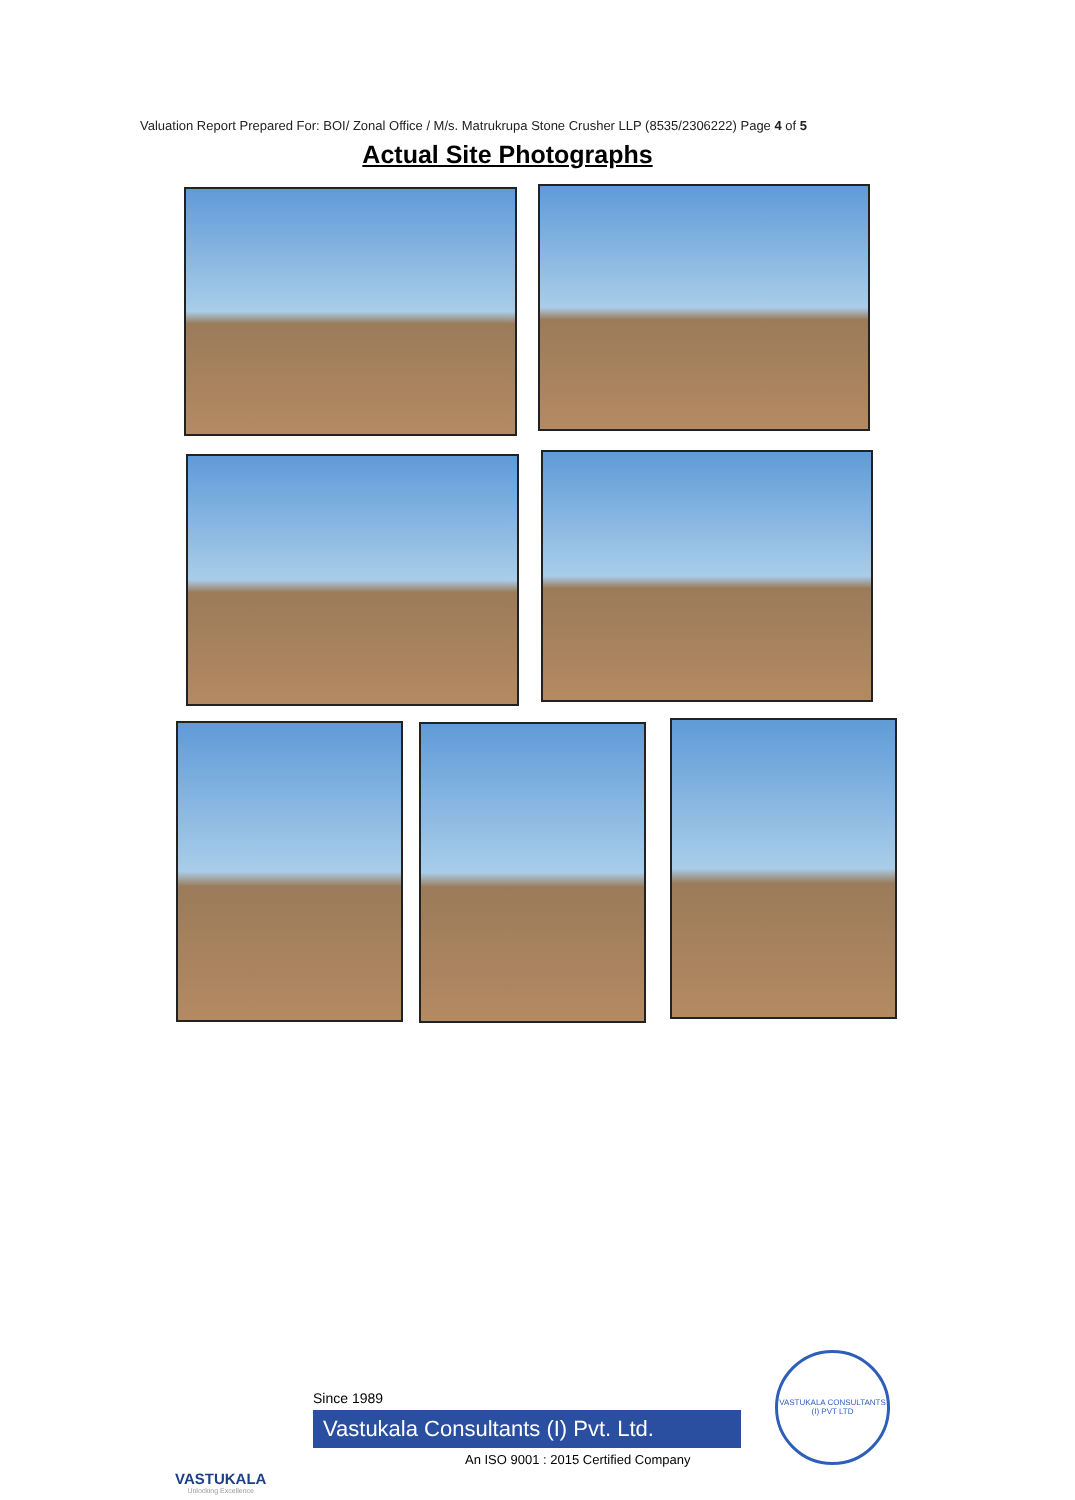Valuation Report Prepared For: BOI/ Zonal Office / M/s. Matrukrupa Stone Crusher LLP (8535/2306222) Page 4 of 5
Actual Site Photographs
VASTUKALA
Unlocking Excellence
Since 1989
Vastukala Consultants (I) Pvt. Ltd.
An ISO 9001 : 2015 Certified Company
VASTUKALA CONSULTANTS (I) PVT LTD